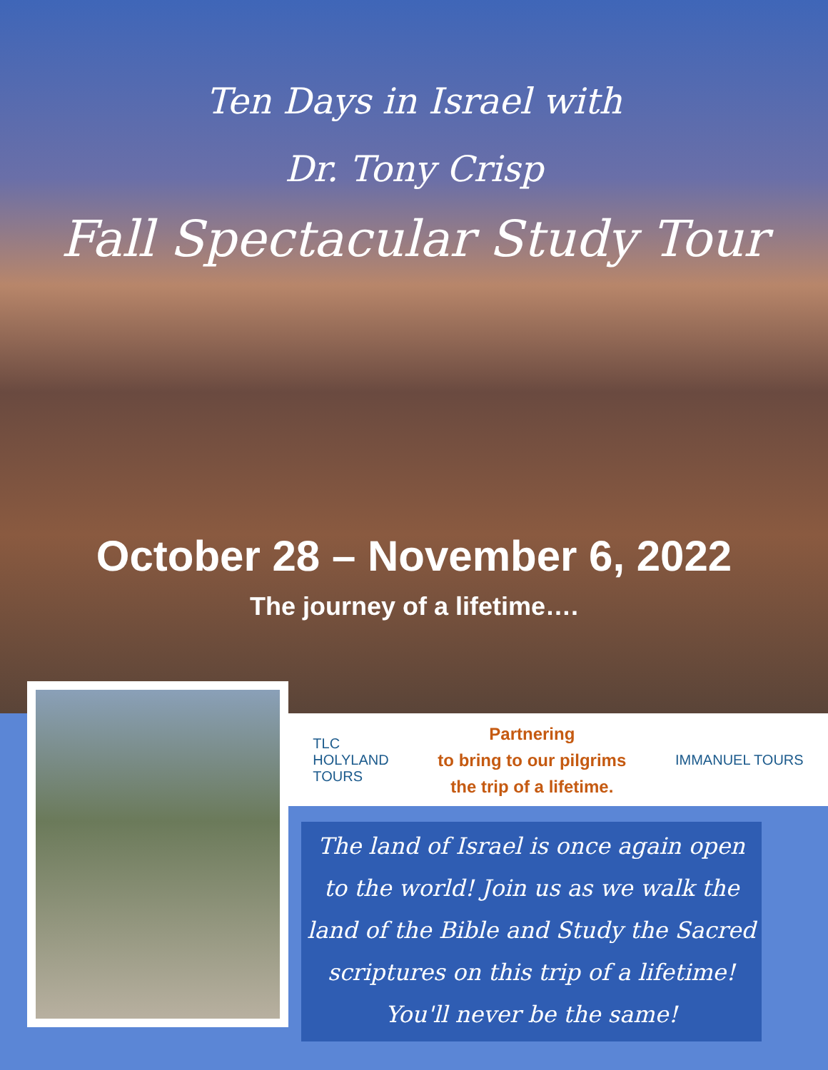Ten Days in Israel with
Dr. Tony Crisp
Fall Spectacular Study Tour
October 28 – November 6, 2022
The journey of a lifetime….
TLC
HOLYLAND
TOURS
Partnering
to bring to our pilgrims
the trip of a lifetime.
IMMANUEL TOURS
The land of Israel is once again open
to the world! Join us as we walk the
land of the Bible and Study the Sacred
scriptures on this trip of a lifetime!
You'll never be the same!